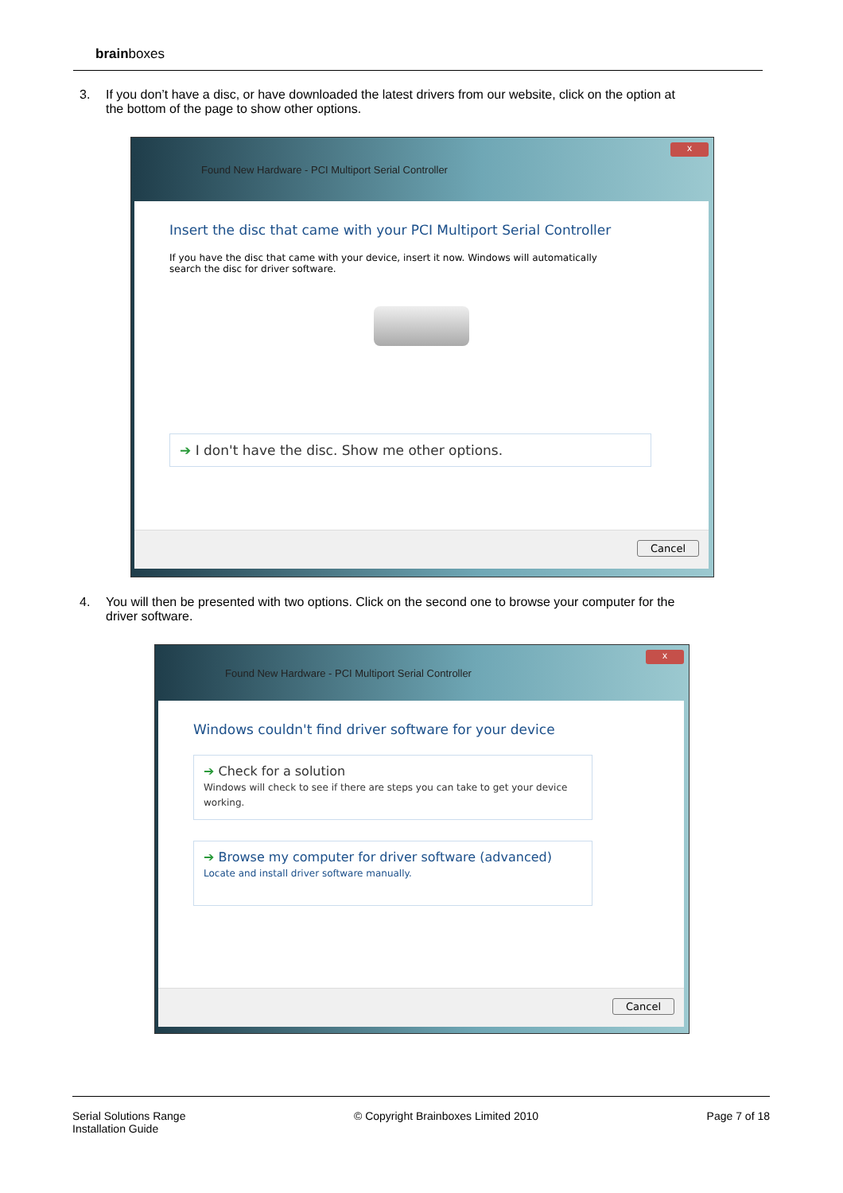brainboxes
3. If you don’t have a disc, or have downloaded the latest drivers from our website, click on the option at
the bottom of the page to show other options.
x
Found New Hardware - PCI Multiport Serial Controller
Insert the disc that came with your PCI Multiport Serial Controller
If you have the disc that came with your device, insert it now. Windows will automatically search the disc for driver software.
➔ I don't have the disc. Show me other options.
Cancel
4. You will then be presented with two options. Click on the second one to browse your computer for the
driver software.
x
Found New Hardware - PCI Multiport Serial Controller
Windows couldn't find driver software for your device
➔ Check for a solution
Windows will check to see if there are steps you can take to get your device working.
➔ Browse my computer for driver software (advanced)
Locate and install driver software manually.
Cancel
Serial Solutions Range
Installation Guide
© Copyright Brainboxes Limited 2010
Page 7 of 18